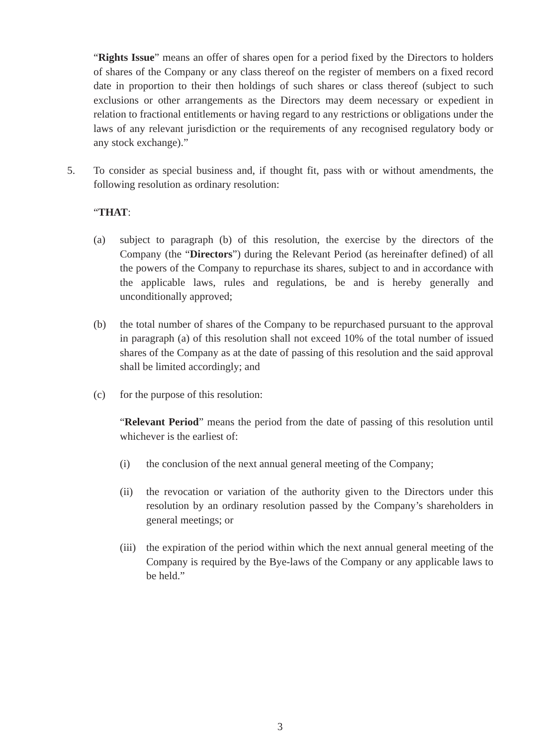“Rights Issue” means an offer of shares open for a period fixed by the Directors to holders of shares of the Company or any class thereof on the register of members on a fixed record date in proportion to their then holdings of such shares or class thereof (subject to such exclusions or other arrangements as the Directors may deem necessary or expedient in relation to fractional entitlements or having regard to any restrictions or obligations under the laws of any relevant jurisdiction or the requirements of any recognised regulatory body or any stock exchange).”
5. To consider as special business and, if thought fit, pass with or without amendments, the following resolution as ordinary resolution:
“THAT:
(a) subject to paragraph (b) of this resolution, the exercise by the directors of the Company (the “Directors”) during the Relevant Period (as hereinafter defined) of all the powers of the Company to repurchase its shares, subject to and in accordance with the applicable laws, rules and regulations, be and is hereby generally and unconditionally approved;
(b) the total number of shares of the Company to be repurchased pursuant to the approval in paragraph (a) of this resolution shall not exceed 10% of the total number of issued shares of the Company as at the date of passing of this resolution and the said approval shall be limited accordingly; and
(c) for the purpose of this resolution:
“Relevant Period” means the period from the date of passing of this resolution until whichever is the earliest of:
(i) the conclusion of the next annual general meeting of the Company;
(ii) the revocation or variation of the authority given to the Directors under this resolution by an ordinary resolution passed by the Company’s shareholders in general meetings; or
(iii) the expiration of the period within which the next annual general meeting of the Company is required by the Bye-laws of the Company or any applicable laws to be held.”
3